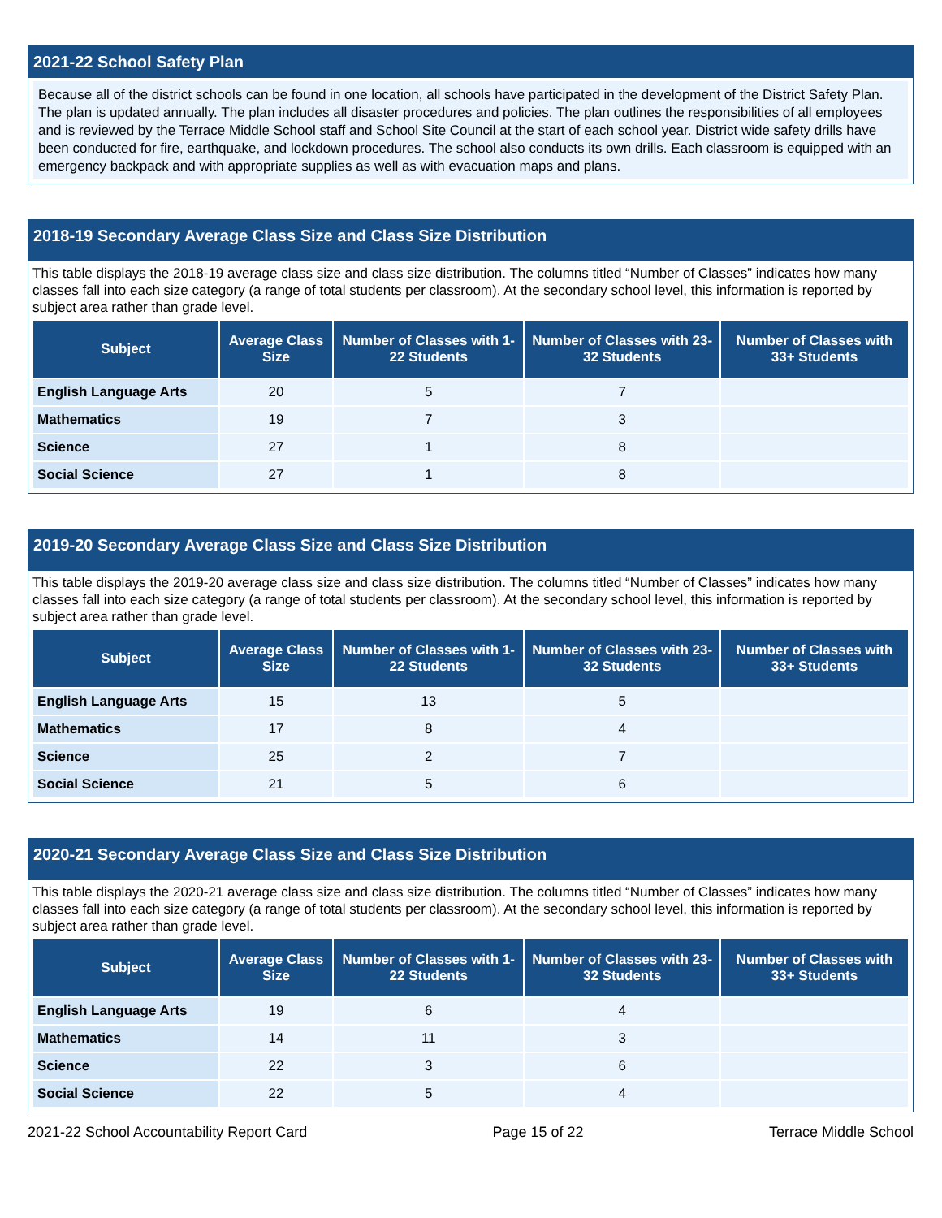2021-22 School Safety Plan
Because all of the district schools can be found in one location, all schools have participated in the development of the District Safety Plan. The plan is updated annually. The plan includes all disaster procedures and policies. The plan outlines the responsibilities of all employees and is reviewed by the Terrace Middle School staff and School Site Council at the start of each school year. District wide safety drills have been conducted for fire, earthquake, and lockdown procedures. The school also conducts its own drills. Each classroom is equipped with an emergency backpack and with appropriate supplies as well as with evacuation maps and plans.
2018-19 Secondary Average Class Size and Class Size Distribution
This table displays the 2018-19 average class size and class size distribution. The columns titled “Number of Classes” indicates how many classes fall into each size category (a range of total students per classroom). At the secondary school level, this information is reported by subject area rather than grade level.
| Subject | Average Class Size | Number of Classes with 1-22 Students | Number of Classes with 23-32 Students | Number of Classes with 33+ Students |
| --- | --- | --- | --- | --- |
| English Language Arts | 20 | 5 | 7 | |
| Mathematics | 19 | 7 | 3 | |
| Science | 27 | 1 | 8 | |
| Social Science | 27 | 1 | 8 | |
2019-20 Secondary Average Class Size and Class Size Distribution
This table displays the 2019-20 average class size and class size distribution. The columns titled “Number of Classes” indicates how many classes fall into each size category (a range of total students per classroom). At the secondary school level, this information is reported by subject area rather than grade level.
| Subject | Average Class Size | Number of Classes with 1-22 Students | Number of Classes with 23-32 Students | Number of Classes with 33+ Students |
| --- | --- | --- | --- | --- |
| English Language Arts | 15 | 13 | 5 | |
| Mathematics | 17 | 8 | 4 | |
| Science | 25 | 2 | 7 | |
| Social Science | 21 | 5 | 6 | |
2020-21 Secondary Average Class Size and Class Size Distribution
This table displays the 2020-21 average class size and class size distribution. The columns titled “Number of Classes” indicates how many classes fall into each size category (a range of total students per classroom). At the secondary school level, this information is reported by subject area rather than grade level.
| Subject | Average Class Size | Number of Classes with 1-22 Students | Number of Classes with 23-32 Students | Number of Classes with 33+ Students |
| --- | --- | --- | --- | --- |
| English Language Arts | 19 | 6 | 4 | |
| Mathematics | 14 | 11 | 3 | |
| Science | 22 | 3 | 6 | |
| Social Science | 22 | 5 | 4 | |
2021-22 School Accountability Report Card Page 15 of 22 Terrace Middle School